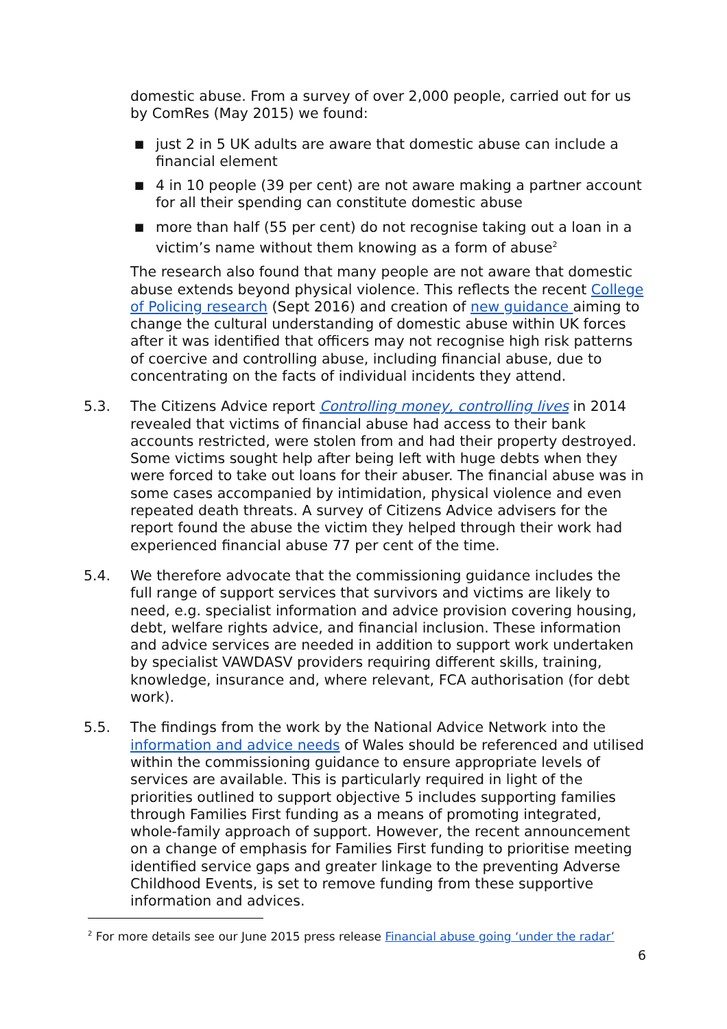domestic abuse. From a survey of over 2,000 people, carried out for us by ComRes (May 2015) we found:
■ just 2 in 5 UK adults are aware that domestic abuse can include a financial element
■ 4 in 10 people (39 per cent) are not aware making a partner account for all their spending can constitute domestic abuse
■ more than half (55 per cent) do not recognise taking out a loan in a victim’s name without them knowing as a form of abuse<sup>2</sup>
The research also found that many people are not aware that domestic abuse extends beyond physical violence. This reflects the recent College of Policing research (Sept 2016) and creation of new guidance aiming to change the cultural understanding of domestic abuse within UK forces after it was identified that officers may not recognise high risk patterns of coercive and controlling abuse, including financial abuse, due to concentrating on the facts of individual incidents they attend.
5.3. The Citizens Advice report Controlling money, controlling lives in 2014 revealed that victims of financial abuse had access to their bank accounts restricted, were stolen from and had their property destroyed. Some victims sought help after being left with huge debts when they were forced to take out loans for their abuser. The financial abuse was in some cases accompanied by intimidation, physical violence and even repeated death threats. A survey of Citizens Advice advisers for the report found the abuse the victim they helped through their work had experienced financial abuse 77 per cent of the time.
5.4. We therefore advocate that the commissioning guidance includes the full range of support services that survivors and victims are likely to need, e.g. specialist information and advice provision covering housing, debt, welfare rights advice, and financial inclusion. These information and advice services are needed in addition to support work undertaken by specialist VAWDASV providers requiring different skills, training, knowledge, insurance and, where relevant, FCA authorisation (for debt work).
5.5. The findings from the work by the National Advice Network into the information and advice needs of Wales should be referenced and utilised within the commissioning guidance to ensure appropriate levels of services are available. This is particularly required in light of the priorities outlined to support objective 5 includes supporting families through Families First funding as a means of promoting integrated, whole-family approach of support. However, the recent announcement on a change of emphasis for Families First funding to prioritise meeting identified service gaps and greater linkage to the preventing Adverse Childhood Events, is set to remove funding from these supportive information and advices.
<sup>2</sup> For more details see our June 2015 press release Financial abuse going ‘under the radar’
6